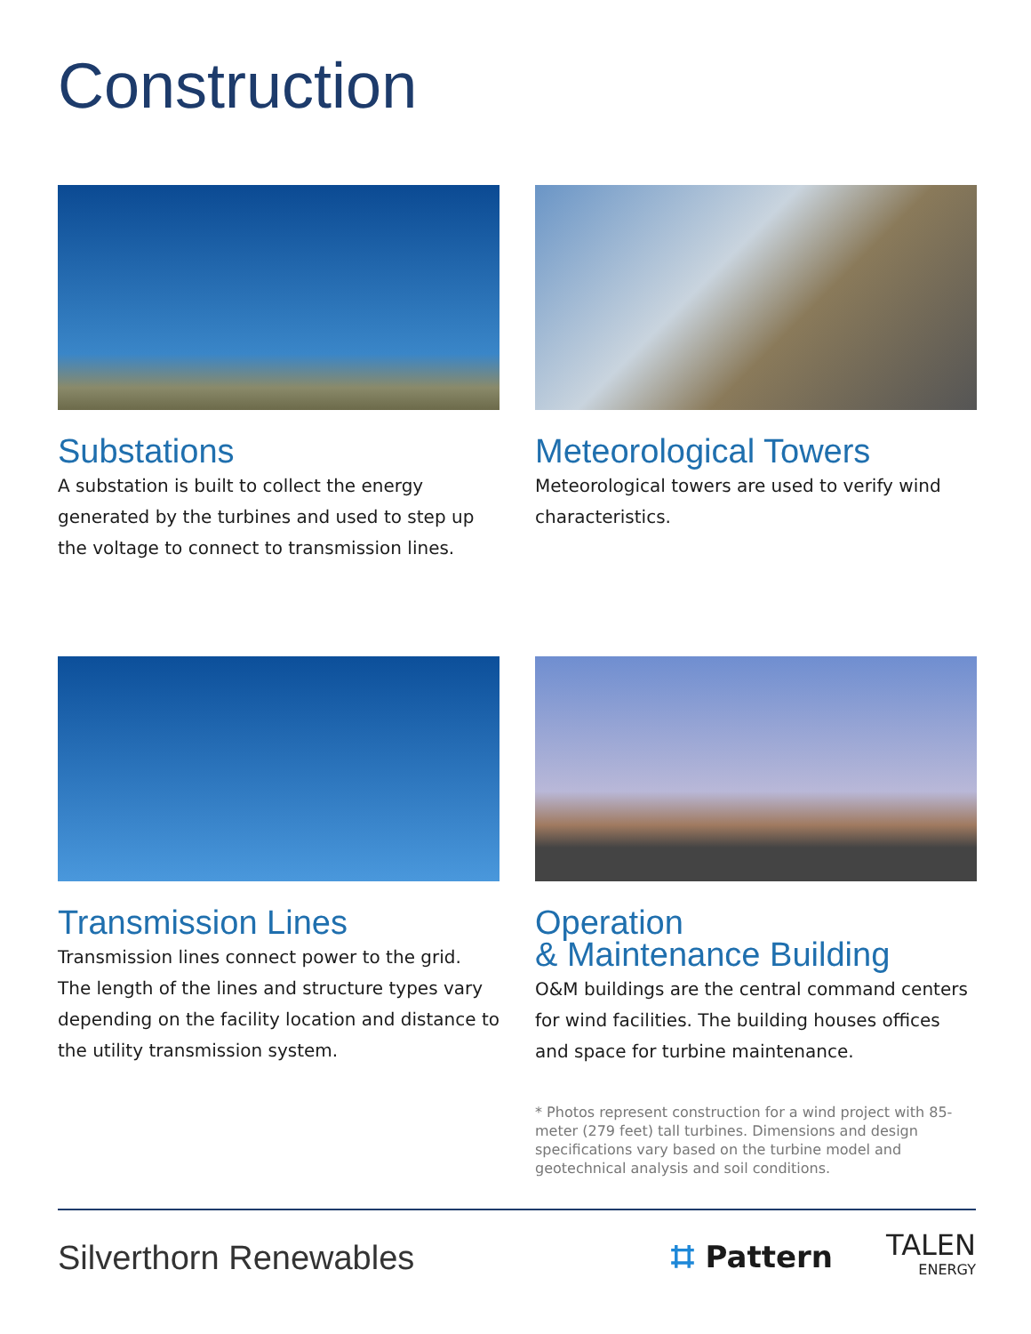Construction
Substations
A substation is built to collect the energy generated by the turbines and used to step up the voltage to connect to transmission lines.
Meteorological Towers
Meteorological towers are used to verify wind characteristics.
Transmission Lines
Transmission lines connect power to the grid. The length of the lines and structure types vary depending on the facility location and distance to the utility transmission system.
Operation
& Maintenance Building
O&M buildings are the central command centers for wind facilities. The building houses offices and space for turbine maintenance.
* Photos represent construction for a wind project with 85-meter (279 feet) tall turbines. Dimensions and design specifications vary based on the turbine model and geotechnical analysis and soil conditions.
Silverthorn Renewables
⌗ Pattern
TALEN
ENERGY